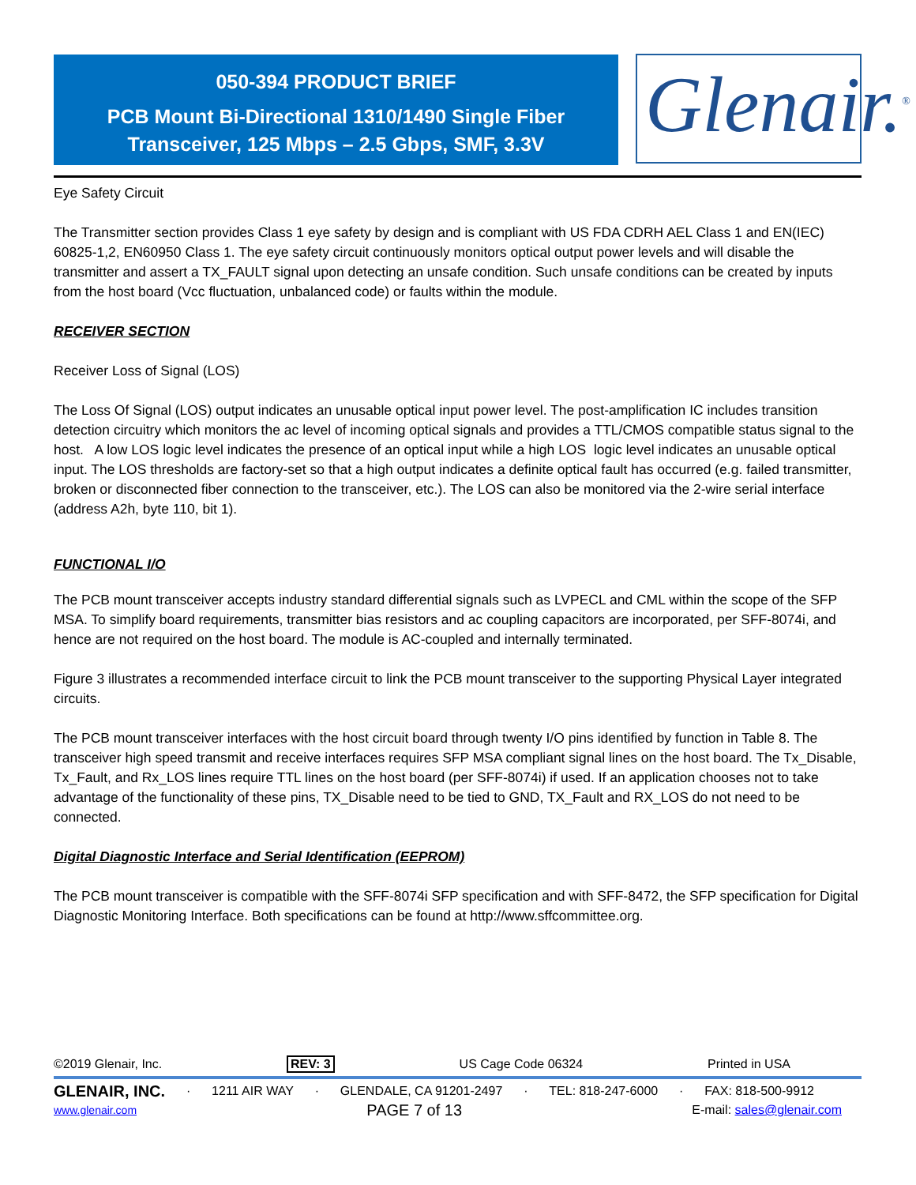050-394 PRODUCT BRIEF
PCB Mount Bi-Directional 1310/1490 Single Fiber
Transceiver, 125 Mbps – 2.5 Gbps, SMF, 3.3V
Glenair.<sup>®</sup>
Eye Safety Circuit
The Transmitter section provides Class 1 eye safety by design and is compliant with US FDA CDRH AEL Class 1 and EN(IEC) 60825-1,2, EN60950 Class 1. The eye safety circuit continuously monitors optical output power levels and will disable the transmitter and assert a TX_FAULT signal upon detecting an unsafe condition. Such unsafe conditions can be created by inputs from the host board (Vcc fluctuation, unbalanced code) or faults within the module.
RECEIVER SECTION
Receiver Loss of Signal (LOS)
The Loss Of Signal (LOS) output indicates an unusable optical input power level. The post-amplification IC includes transition detection circuitry which monitors the ac level of incoming optical signals and provides a TTL/CMOS compatible status signal to the host. A low LOS logic level indicates the presence of an optical input while a high LOS logic level indicates an unusable optical input. The LOS thresholds are factory-set so that a high output indicates a definite optical fault has occurred (e.g. failed transmitter, broken or disconnected fiber connection to the transceiver, etc.). The LOS can also be monitored via the 2-wire serial interface (address A2h, byte 110, bit 1).
FUNCTIONAL I/O
The PCB mount transceiver accepts industry standard differential signals such as LVPECL and CML within the scope of the SFP MSA. To simplify board requirements, transmitter bias resistors and ac coupling capacitors are incorporated, per SFF-8074i, and hence are not required on the host board. The module is AC-coupled and internally terminated.
Figure 3 illustrates a recommended interface circuit to link the PCB mount transceiver to the supporting Physical Layer integrated circuits.
The PCB mount transceiver interfaces with the host circuit board through twenty I/O pins identified by function in Table 8. The transceiver high speed transmit and receive interfaces requires SFP MSA compliant signal lines on the host board. The Tx_Disable, Tx_Fault, and Rx_LOS lines require TTL lines on the host board (per SFF-8074i) if used. If an application chooses not to take advantage of the functionality of these pins, TX_Disable need to be tied to GND, TX_Fault and RX_LOS do not need to be connected.
Digital Diagnostic Interface and Serial Identification (EEPROM)
The PCB mount transceiver is compatible with the SFF-8074i SFP specification and with SFF-8472, the SFP specification for Digital Diagnostic Monitoring Interface. Both specifications can be found at http://www.sffcommittee.org.
©2019 Glenair, Inc. REV: 3 US Cage Code 06324 Printed in USA
GLENAIR, INC. · 1211 AIR WAY · GLENDALE, CA 91201-2497 · TEL: 818-247-6000 · FAX: 818-500-9912
www.glenair.com PAGE 7 of 13 E-mail: sales@glenair.com